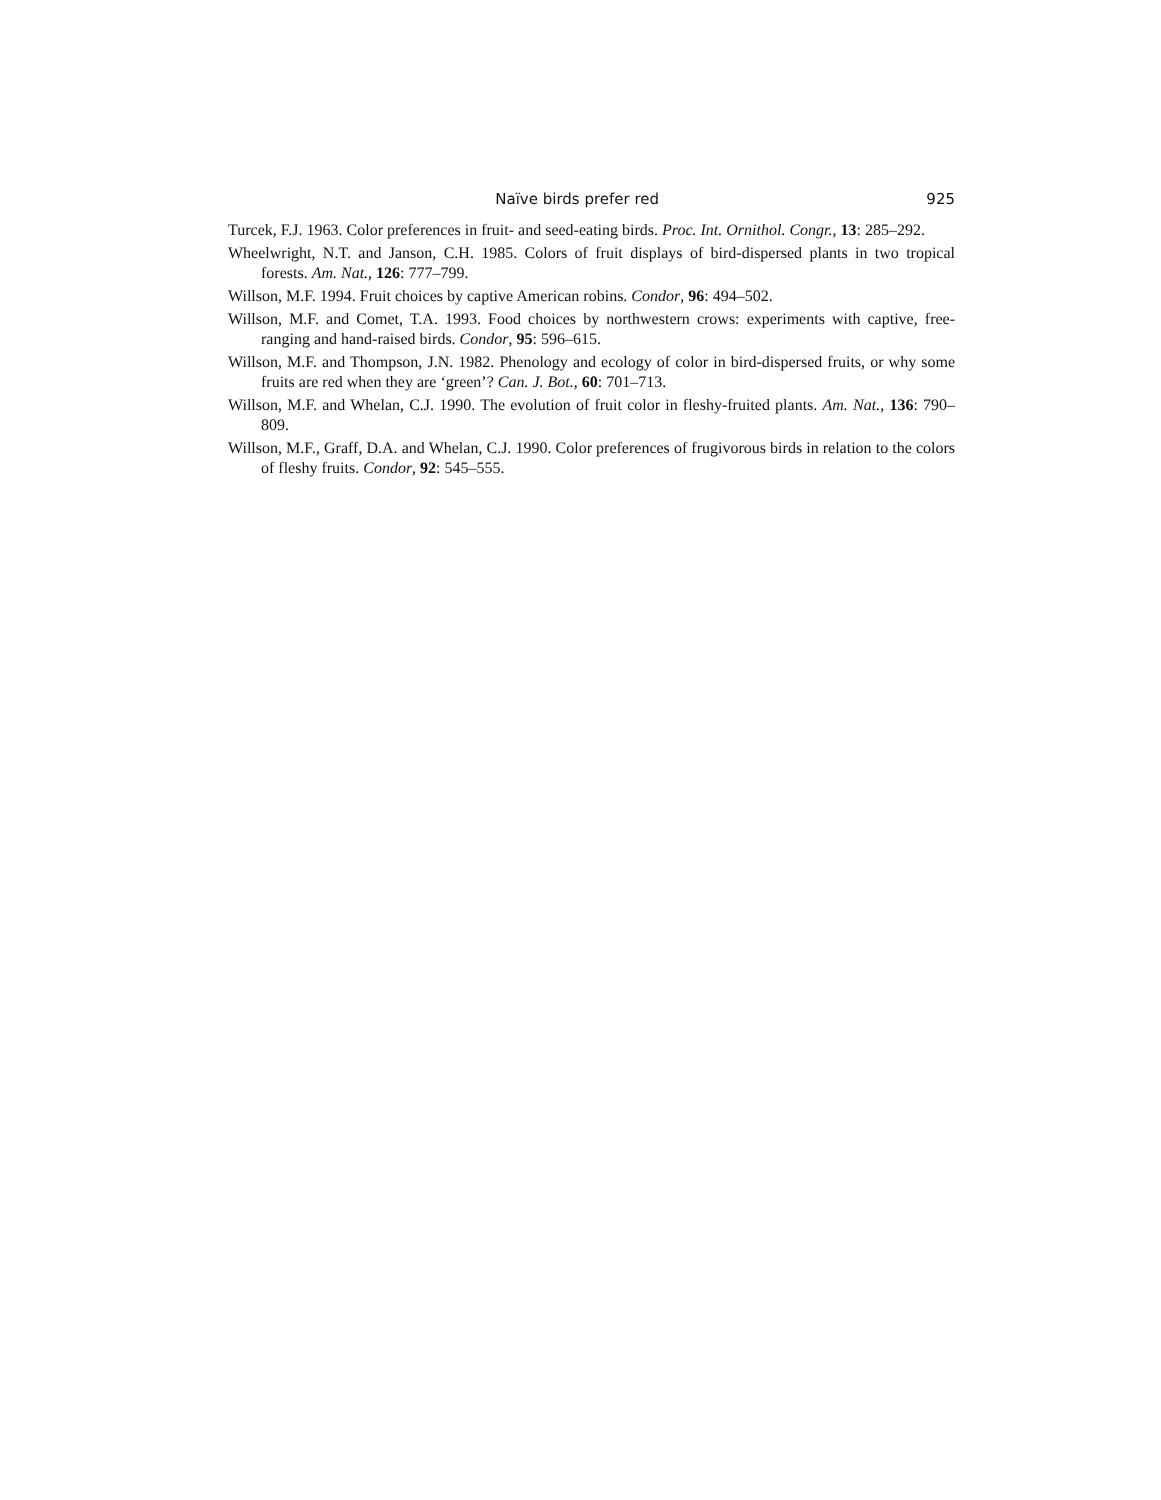Naïve birds prefer red 925
Turcek, F.J. 1963. Color preferences in fruit- and seed-eating birds. Proc. Int. Ornithol. Congr., 13: 285–292.
Wheelwright, N.T. and Janson, C.H. 1985. Colors of fruit displays of bird-dispersed plants in two tropical forests. Am. Nat., 126: 777–799.
Willson, M.F. 1994. Fruit choices by captive American robins. Condor, 96: 494–502.
Willson, M.F. and Comet, T.A. 1993. Food choices by northwestern crows: experiments with captive, free-ranging and hand-raised birds. Condor, 95: 596–615.
Willson, M.F. and Thompson, J.N. 1982. Phenology and ecology of color in bird-dispersed fruits, or why some fruits are red when they are ‘green’? Can. J. Bot., 60: 701–713.
Willson, M.F. and Whelan, C.J. 1990. The evolution of fruit color in fleshy-fruited plants. Am. Nat., 136: 790–809.
Willson, M.F., Graff, D.A. and Whelan, C.J. 1990. Color preferences of frugivorous birds in relation to the colors of fleshy fruits. Condor, 92: 545–555.